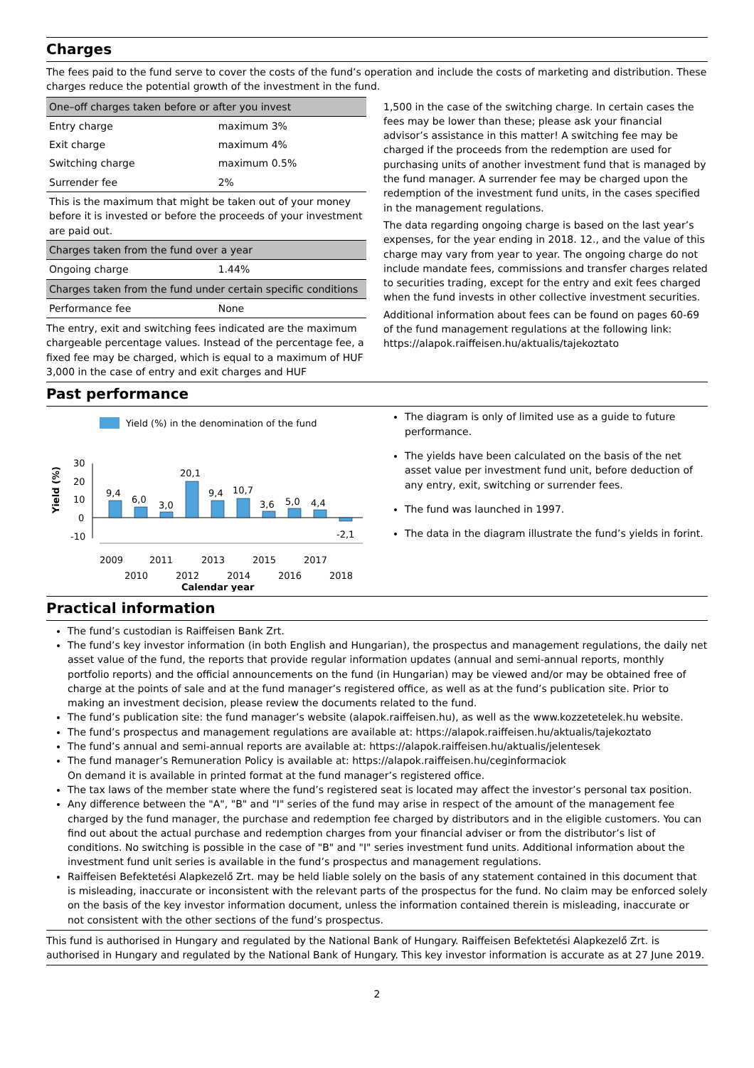Charges
The fees paid to the fund serve to cover the costs of the fund’s operation and include the costs of marketing and distribution. These charges reduce the potential growth of the investment in the fund.
| One–off charges taken before or after you invest | |
| Entry charge | maximum 3% |
| Exit charge | maximum 4% |
| Switching charge | maximum 0.5% |
| Surrender fee | 2% |
| This is the maximum that might be taken out of your money before it is invested or before the proceeds of your investment are paid out. | |
| Charges taken from the fund over a year | |
| Ongoing charge | 1.44% |
| Charges taken from the fund under certain specific conditions | |
| Performance fee | None |
The entry, exit and switching fees indicated are the maximum chargeable percentage values. Instead of the percentage fee, a fixed fee may be charged, which is equal to a maximum of HUF 3,000 in the case of entry and exit charges and HUF
1,500 in the case of the switching charge. In certain cases the fees may be lower than these; please ask your financial advisor’s assistance in this matter! A switching fee may be charged if the proceeds from the redemption are used for purchasing units of another investment fund that is managed by the fund manager. A surrender fee may be charged upon the redemption of the investment fund units, in the cases specified in the management regulations.
The data regarding ongoing charge is based on the last year’s expenses, for the year ending in 2018. 12., and the value of this charge may vary from year to year. The ongoing charge do not include mandate fees, commissions and transfer charges related to securities trading, except for the entry and exit fees charged when the fund invests in other collective investment securities.
Additional information about fees can be found on pages 60-69 of the fund management regulations at the following link: https://alapok.raiffeisen.hu/aktualis/tajekoztato
Past performance
Yield (%) in the denomination of the fund
Yield (%)
30
20
10
0
-10
9,4
6,0
3,0
20,1
9,4
10,7
3,6
5,0
4,4
-2,1
2009
2011
2013
2015
2017
2010
2012
2014
2016
2018
Calendar year
The diagram is only of limited use as a guide to future performance.
The yields have been calculated on the basis of the net asset value per investment fund unit, before deduction of any entry, exit, switching or surrender fees.
The fund was launched in 1997.
The data in the diagram illustrate the fund’s yields in forint.
Practical information
The fund’s custodian is Raiffeisen Bank Zrt.
The fund’s key investor information (in both English and Hungarian), the prospectus and management regulations, the daily net asset value of the fund, the reports that provide regular information updates (annual and semi-annual reports, monthly portfolio reports) and the official announcements on the fund (in Hungarian) may be viewed and/or may be obtained free of charge at the points of sale and at the fund manager’s registered office, as well as at the fund’s publication site. Prior to making an investment decision, please review the documents related to the fund.
The fund’s publication site: the fund manager’s website (alapok.raiffeisen.hu), as well as the www.kozzetetelek.hu website.
The fund’s prospectus and management regulations are available at: https://alapok.raiffeisen.hu/aktualis/tajekoztato
The fund’s annual and semi-annual reports are available at: https://alapok.raiffeisen.hu/aktualis/jelentesek
The fund manager’s Remuneration Policy is available at: https://alapok.raiffeisen.hu/ceginformaciok
On demand it is available in printed format at the fund manager’s registered office.
The tax laws of the member state where the fund’s registered seat is located may affect the investor’s personal tax position.
Any difference between the "A", "B" and "I" series of the fund may arise in respect of the amount of the management fee charged by the fund manager, the purchase and redemption fee charged by distributors and in the eligible customers. You can find out about the actual purchase and redemption charges from your financial adviser or from the distributor’s list of conditions. No switching is possible in the case of "B" and "I" series investment fund units. Additional information about the investment fund unit series is available in the fund’s prospectus and management regulations.
Raiffeisen Befektetési Alapkezelő Zrt. may be held liable solely on the basis of any statement contained in this document that is misleading, inaccurate or inconsistent with the relevant parts of the prospectus for the fund. No claim may be enforced solely on the basis of the key investor information document, unless the information contained therein is misleading, inaccurate or not consistent with the other sections of the fund’s prospectus.
This fund is authorised in Hungary and regulated by the National Bank of Hungary. Raiffeisen Befektetési Alapkezelő Zrt. is authorised in Hungary and regulated by the National Bank of Hungary. This key investor information is accurate as at 27 June 2019.
2